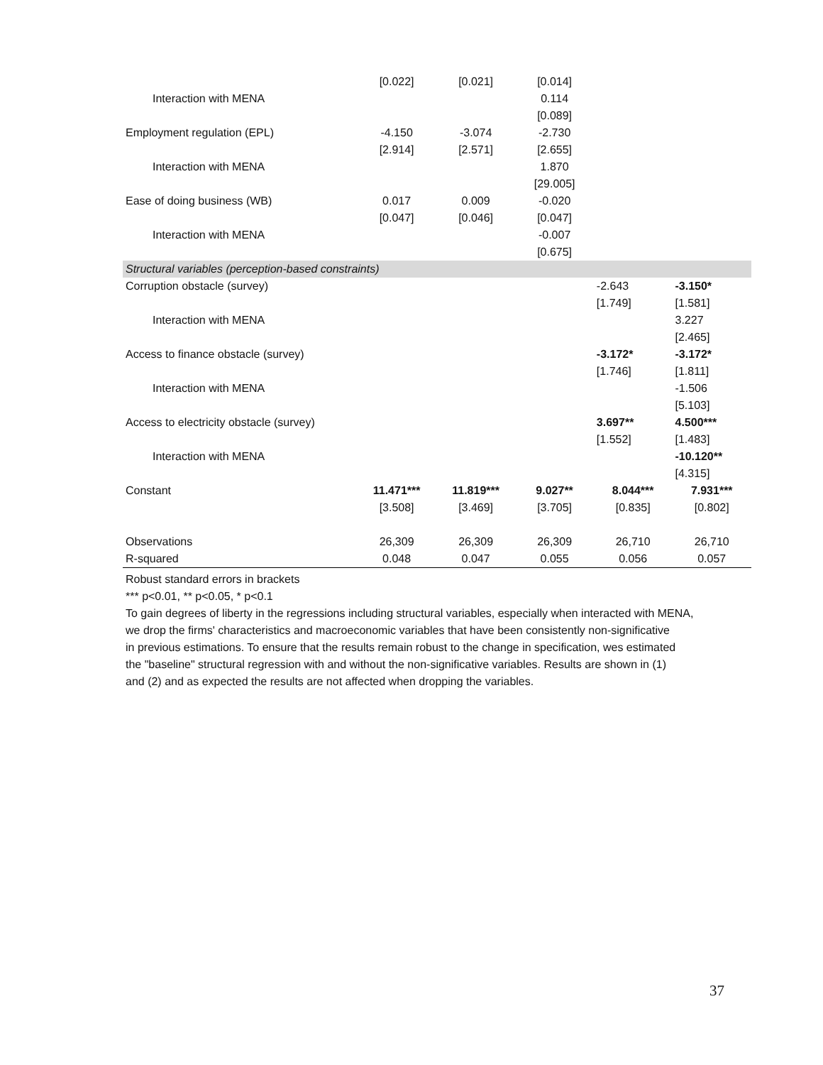| | [0.022] | [0.021] | [0.014] | | |
| Interaction with MENA | | | 0.114 | | |
| | | | [0.089] | | |
| Employment regulation (EPL) | -4.150 | -3.074 | -2.730 | | |
| | [2.914] | [2.571] | [2.655] | | |
| Interaction with MENA | | | 1.870 | | |
| | | | [29.005] | | |
| Ease of doing business (WB) | 0.017 | 0.009 | -0.020 | | |
| | [0.047] | [0.046] | [0.047] | | |
| Interaction with MENA | | | -0.007 | | |
| | | | [0.675] | | |
| Structural variables (perception-based constraints) | | | | | |
| Corruption obstacle (survey) | | | | -2.643 | -3.150* |
| | | | | [1.749] | [1.581] |
| Interaction with MENA | | | | | 3.227 |
| | | | | | [2.465] |
| Access to finance obstacle (survey) | | | | -3.172* | -3.172* |
| | | | | [1.746] | [1.811] |
| Interaction with MENA | | | | | -1.506 |
| | | | | | [5.103] |
| Access to electricity obstacle (survey) | | | | 3.697** | 4.500*** |
| | | | | [1.552] | [1.483] |
| Interaction with MENA | | | | | -10.120** |
| | | | | | [4.315] |
| Constant | 11.471*** | 11.819*** | 9.027** | 8.044*** | 7.931*** |
| | [3.508] | [3.469] | [3.705] | [0.835] | [0.802] |
| Observations | 26,309 | 26,309 | 26,309 | 26,710 | 26,710 |
| R-squared | 0.048 | 0.047 | 0.055 | 0.056 | 0.057 |
Robust standard errors in brackets
*** p<0.01, ** p<0.05, * p<0.1
To gain degrees of liberty in the regressions including structural variables, especially when interacted with MENA,
we drop the firms' characteristics and macroeconomic variables that have been consistently non-significative
in previous estimations. To ensure that the results remain robust to the change in specification, wes estimated
the "baseline" structural regression with and without the non-significative variables. Results are shown in (1)
and (2) and as expected the results are not affected when dropping the variables.
37